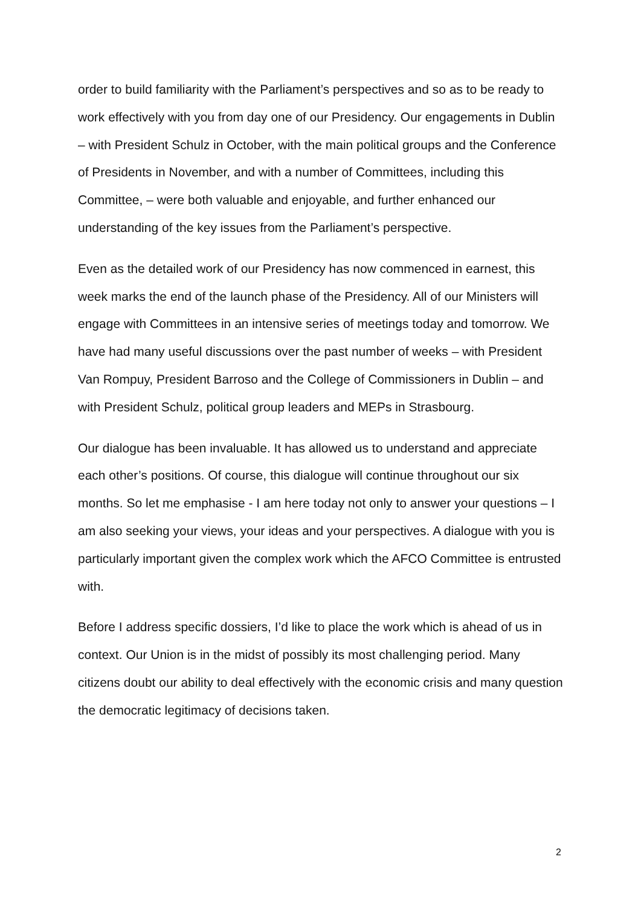order to build familiarity with the Parliament’s perspectives and so as to be ready to work effectively with you from day one of our Presidency. Our engagements in Dublin – with President Schulz in October, with the main political groups and the Conference of Presidents in November, and with a number of Committees, including this Committee, – were both valuable and enjoyable, and further enhanced our understanding of the key issues from the Parliament’s perspective.
Even as the detailed work of our Presidency has now commenced in earnest, this week marks the end of the launch phase of the Presidency. All of our Ministers will engage with Committees in an intensive series of meetings today and tomorrow. We have had many useful discussions over the past number of weeks – with President Van Rompuy, President Barroso and the College of Commissioners in Dublin – and with President Schulz, political group leaders and MEPs in Strasbourg.
Our dialogue has been invaluable. It has allowed us to understand and appreciate each other’s positions. Of course, this dialogue will continue throughout our six months. So let me emphasise - I am here today not only to answer your questions – I am also seeking your views, your ideas and your perspectives. A dialogue with you is particularly important given the complex work which the AFCO Committee is entrusted with.
Before I address specific dossiers, I’d like to place the work which is ahead of us in context. Our Union is in the midst of possibly its most challenging period. Many citizens doubt our ability to deal effectively with the economic crisis and many question the democratic legitimacy of decisions taken.
2